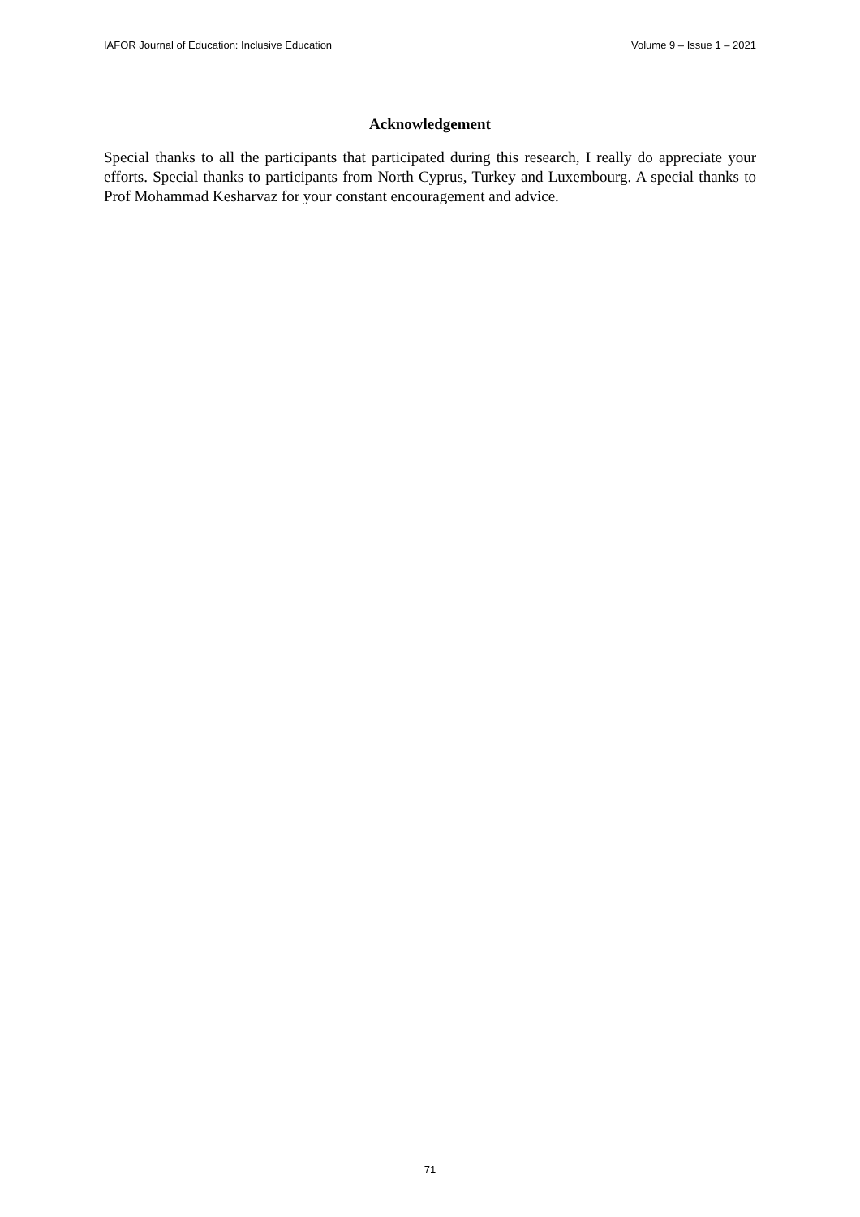IAFOR Journal of Education: Inclusive Education Volume 9 – Issue 1 – 2021
Acknowledgement
Special thanks to all the participants that participated during this research, I really do appreciate your efforts. Special thanks to participants from North Cyprus, Turkey and Luxembourg. A special thanks to Prof Mohammad Kesharvaz for your constant encouragement and advice.
71